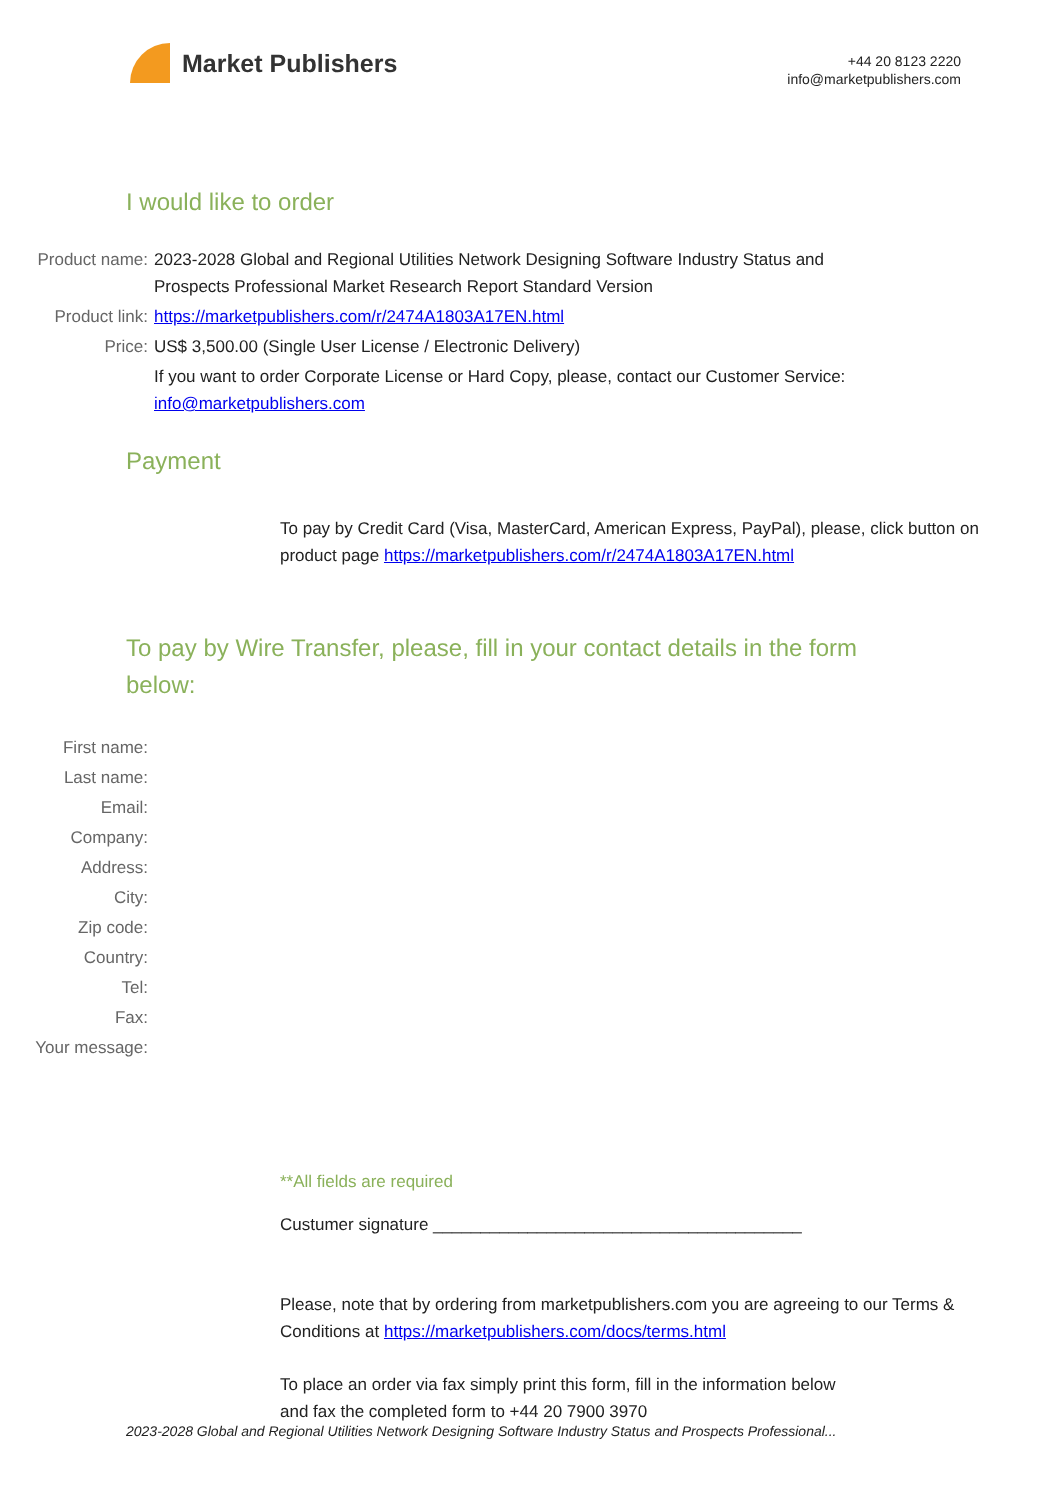Market Publishers
+44 20 8123 2220
info@marketpublishers.com
I would like to order
Product name: 2023-2028 Global and Regional Utilities Network Designing Software Industry Status and Prospects Professional Market Research Report Standard Version
Product link: https://marketpublishers.com/r/2474A1803A17EN.html
Price: US$ 3,500.00 (Single User License / Electronic Delivery)
If you want to order Corporate License or Hard Copy, please, contact our Customer Service:
info@marketpublishers.com
Payment
To pay by Credit Card (Visa, MasterCard, American Express, PayPal), please, click button on product page https://marketpublishers.com/r/2474A1803A17EN.html
To pay by Wire Transfer, please, fill in your contact details in the form below:
First name:
Last name:
Email:
Company:
Address:
City:
Zip code:
Country:
Tel:
Fax:
Your message:
**All fields are required
Custumer signature _______________________________________
Please, note that by ordering from marketpublishers.com you are agreeing to our Terms & Conditions at https://marketpublishers.com/docs/terms.html
To place an order via fax simply print this form, fill in the information below
and fax the completed form to +44 20 7900 3970
2023-2028 Global and Regional Utilities Network Designing Software Industry Status and Prospects Professional...